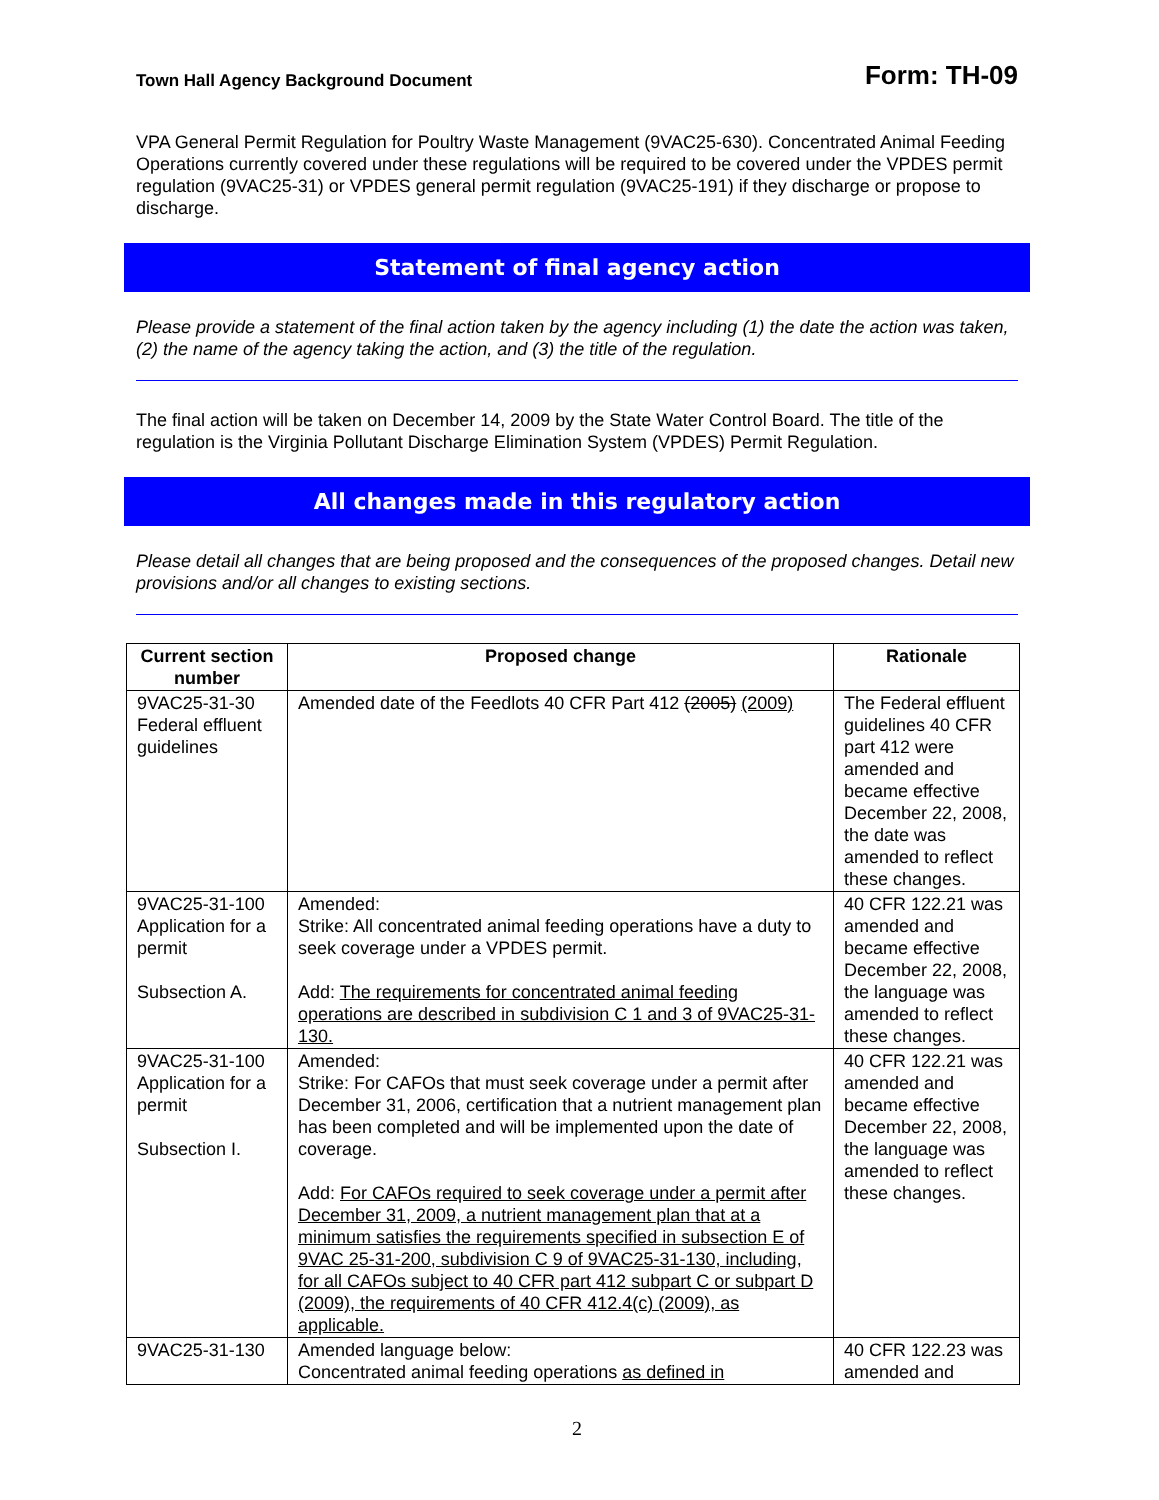Town Hall Agency Background Document Form: TH-09
VPA General Permit Regulation for Poultry Waste Management (9VAC25-630). Concentrated Animal Feeding Operations currently covered under these regulations will be required to be covered under the VPDES permit regulation (9VAC25-31) or VPDES general permit regulation (9VAC25-191) if they discharge or propose to discharge.
Statement of final agency action
Please provide a statement of the final action taken by the agency including (1) the date the action was taken, (2) the name of the agency taking the action, and (3) the title of the regulation.
The final action will be taken on December 14, 2009 by the State Water Control Board. The title of the regulation is the Virginia Pollutant Discharge Elimination System (VPDES) Permit Regulation.
All changes made in this regulatory action
Please detail all changes that are being proposed and the consequences of the proposed changes. Detail new provisions and/or all changes to existing sections.
| Current section number | Proposed change | Rationale |
| --- | --- | --- |
| 9VAC25-31-30 Federal effluent guidelines | Amended date of the Feedlots 40 CFR Part 412 (2005) (2009) | The Federal effluent guidelines 40 CFR part 412 were amended and became effective December 22, 2008, the date was amended to reflect these changes. |
| 9VAC25-31-100 Application for a permit Subsection A. | Amended: Strike: All concentrated animal feeding operations have a duty to seek coverage under a VPDES permit. Add: The requirements for concentrated animal feeding operations are described in subdivision C 1 and 3 of 9VAC25-31-130. | 40 CFR 122.21 was amended and became effective December 22, 2008, the language was amended to reflect these changes. |
| 9VAC25-31-100 Application for a permit Subsection I. | Amended: Strike: For CAFOs that must seek coverage under a permit after December 31, 2006, certification that a nutrient management plan has been completed and will be implemented upon the date of coverage. Add: For CAFOs required to seek coverage under a permit after December 31, 2009, a nutrient management plan that at a minimum satisfies the requirements specified in subsection E of 9VAC 25-31-200, subdivision C 9 of 9VAC25-31-130, including, for all CAFOs subject to 40 CFR part 412 subpart C or subpart D (2009), the requirements of 40 CFR 412.4(c) (2009), as applicable. | 40 CFR 122.21 was amended and became effective December 22, 2008, the language was amended to reflect these changes. |
| 9VAC25-31-130 | Amended language below: Concentrated animal feeding operations as defined in | 40 CFR 122.23 was amended and |
2